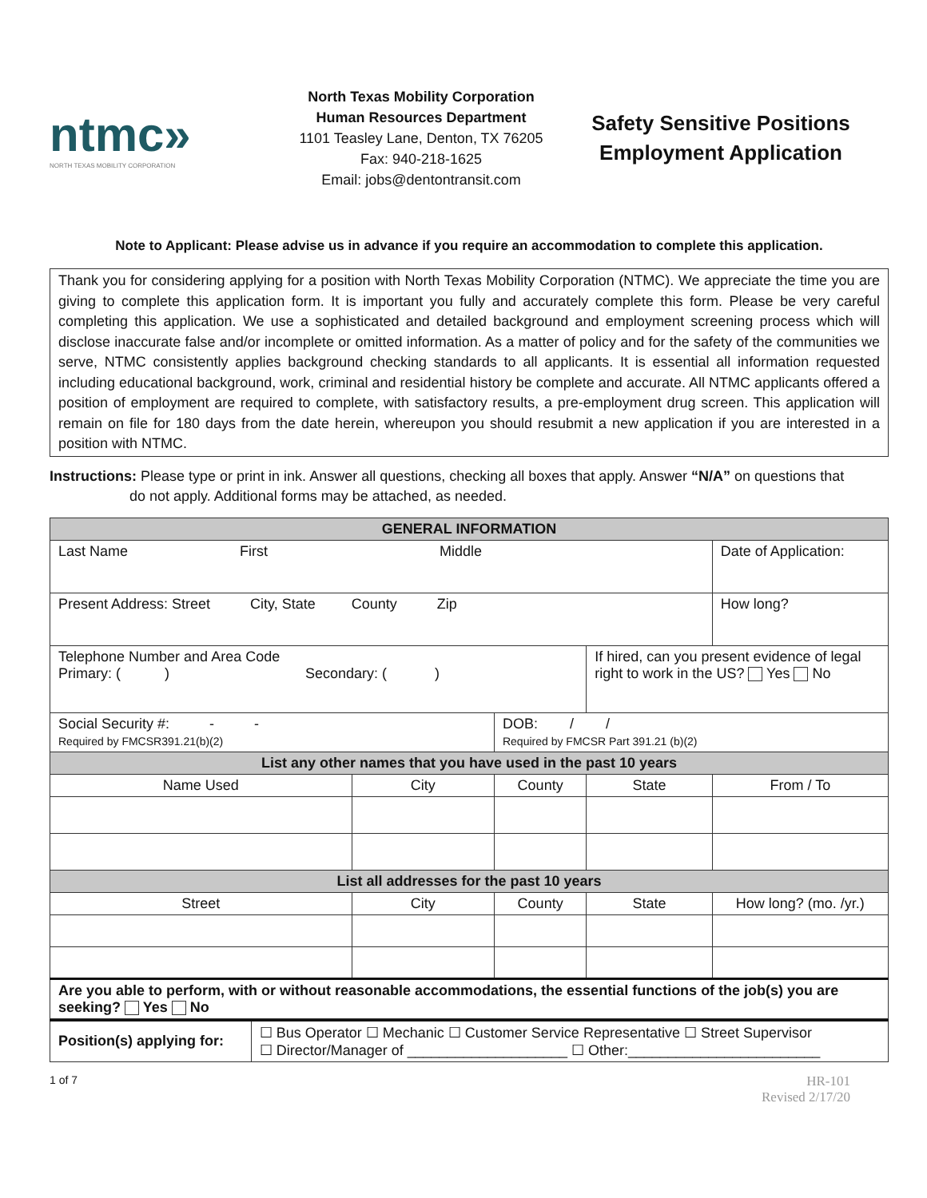ntmc»
NORTH TEXAS MOBILITY CORPORATION
North Texas Mobility Corporation
Human Resources Department
1101 Teasley Lane, Denton, TX 76205
Fax: 940-218-1625
Email: jobs@dentontransit.com
Safety Sensitive Positions
Employment Application
Note to Applicant: Please advise us in advance if you require an accommodation to complete this application.
Thank you for considering applying for a position with North Texas Mobility Corporation (NTMC). We appreciate the time you are giving to complete this application form. It is important you fully and accurately complete this form. Please be very careful completing this application. We use a sophisticated and detailed background and employment screening process which will disclose inaccurate false and/or incomplete or omitted information. As a matter of policy and for the safety of the communities we serve, NTMC consistently applies background checking standards to all applicants. It is essential all information requested including educational background, work, criminal and residential history be complete and accurate. All NTMC applicants offered a position of employment are required to complete, with satisfactory results, a pre-employment drug screen. This application will remain on file for 180 days from the date herein, whereupon you should resubmit a new application if you are interested in a position with NTMC.
Instructions: Please type or print in ink. Answer all questions, checking all boxes that apply. Answer “N/A” on questions that
do not apply. Additional forms may be attached, as needed.
| GENERAL INFORMATION | | | | |
| Last Name First Middle | | | | Date of Application: |
| Present Address: Street City, State County Zip | | | | How long? |
| Telephone Number and Area Code Primary: ( ) Secondary: ( ) | | | If hired, can you present evidence of legal right to work in the US? Yes No | |
| Social Security #: - - Required by FMCSR391.21(b)(2) | | DOB: / / Required by FMCSR Part 391.21 (b)(2) | | |
| List any other names that you have used in the past 10 years | | | | |
| Name Used | City | County | State | From / To |
| List all addresses for the past 10 years | | | | |
| Street | City | County | State | How long? (mo. /yr.) |
| Are you able to perform, with or without reasonable accommodations, the essential functions of the job(s) you are seeking? Yes No | | | | |
| Position(s) applying for: | ☐ Bus Operator ☐ Mechanic ☐ Customer Service Representative ☐ Street Supervisor ☐ Director/Manager of ____________________ ☐ Other:________________________ |
1 of 7
HR-101
Revised 2/17/20